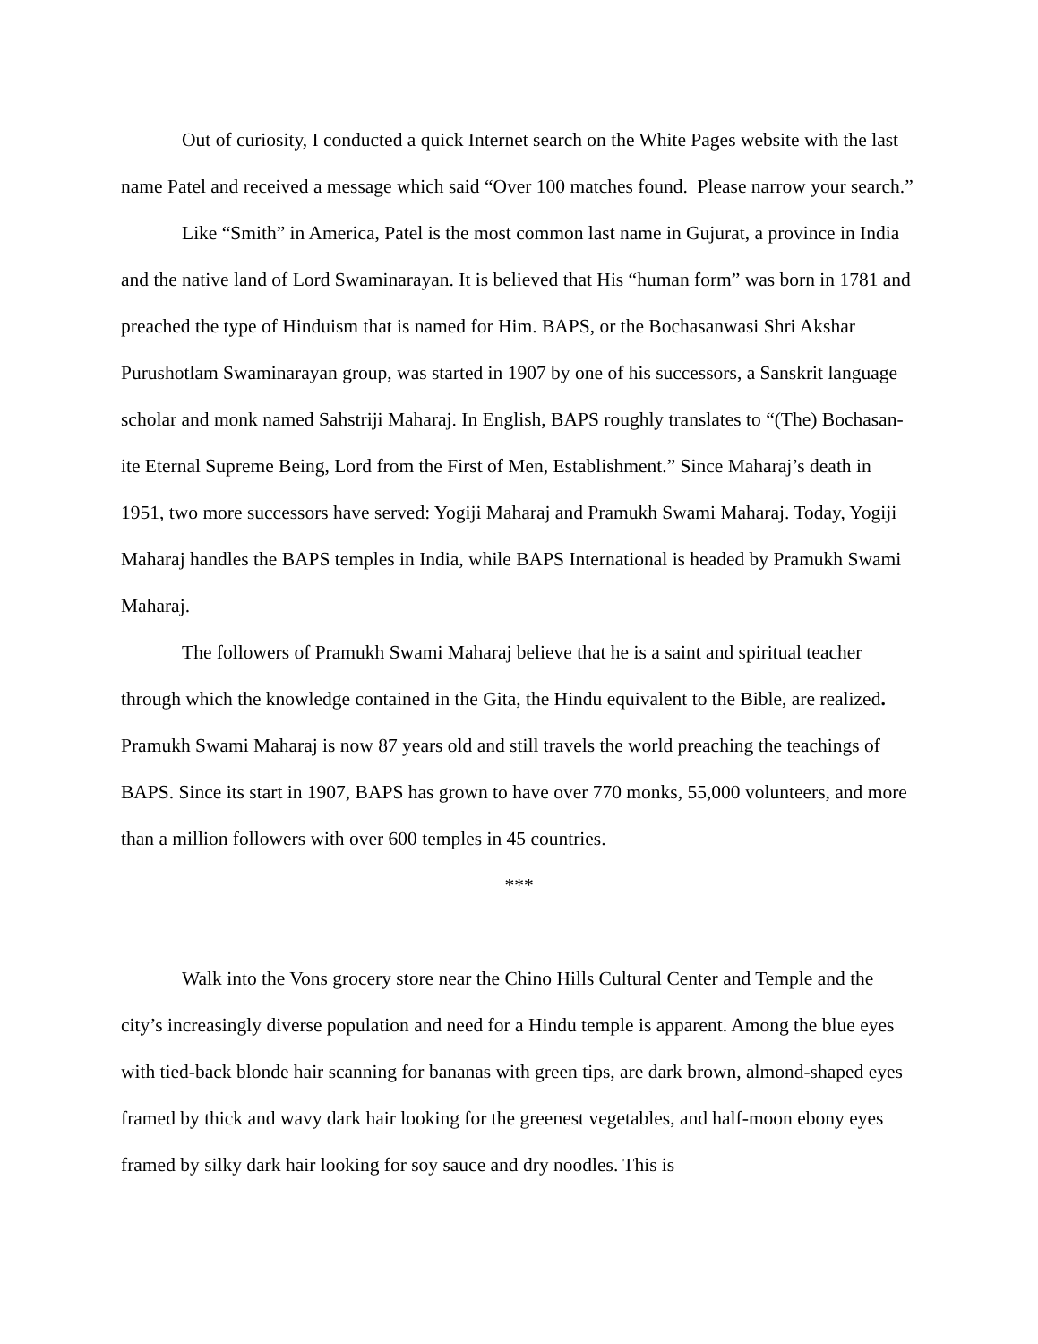Out of curiosity, I conducted a quick Internet search on the White Pages website with the last name Patel and received a message which said “Over 100 matches found. Please narrow your search.”
Like “Smith” in America, Patel is the most common last name in Gujurat, a province in India and the native land of Lord Swaminarayan. It is believed that His “human form” was born in 1781 and preached the type of Hinduism that is named for Him. BAPS, or the Bochasanwasi Shri Akshar Purushotlam Swaminarayan group, was started in 1907 by one of his successors, a Sanskrit language scholar and monk named Sahstriji Maharaj. In English, BAPS roughly translates to “(The) Bochasan-ite Eternal Supreme Being, Lord from the First of Men, Establishment.” Since Maharaj’s death in 1951, two more successors have served: Yogiji Maharaj and Pramukh Swami Maharaj. Today, Yogiji Maharaj handles the BAPS temples in India, while BAPS International is headed by Pramukh Swami Maharaj.
The followers of Pramukh Swami Maharaj believe that he is a saint and spiritual teacher through which the knowledge contained in the Gita, the Hindu equivalent to the Bible, are realized. Pramukh Swami Maharaj is now 87 years old and still travels the world preaching the teachings of BAPS. Since its start in 1907, BAPS has grown to have over 770 monks, 55,000 volunteers, and more than a million followers with over 600 temples in 45 countries.
***
Walk into the Vons grocery store near the Chino Hills Cultural Center and Temple and the city’s increasingly diverse population and need for a Hindu temple is apparent. Among the blue eyes with tied-back blonde hair scanning for bananas with green tips, are dark brown, almond-shaped eyes framed by thick and wavy dark hair looking for the greenest vegetables, and half-moon ebony eyes framed by silky dark hair looking for soy sauce and dry noodles. This is